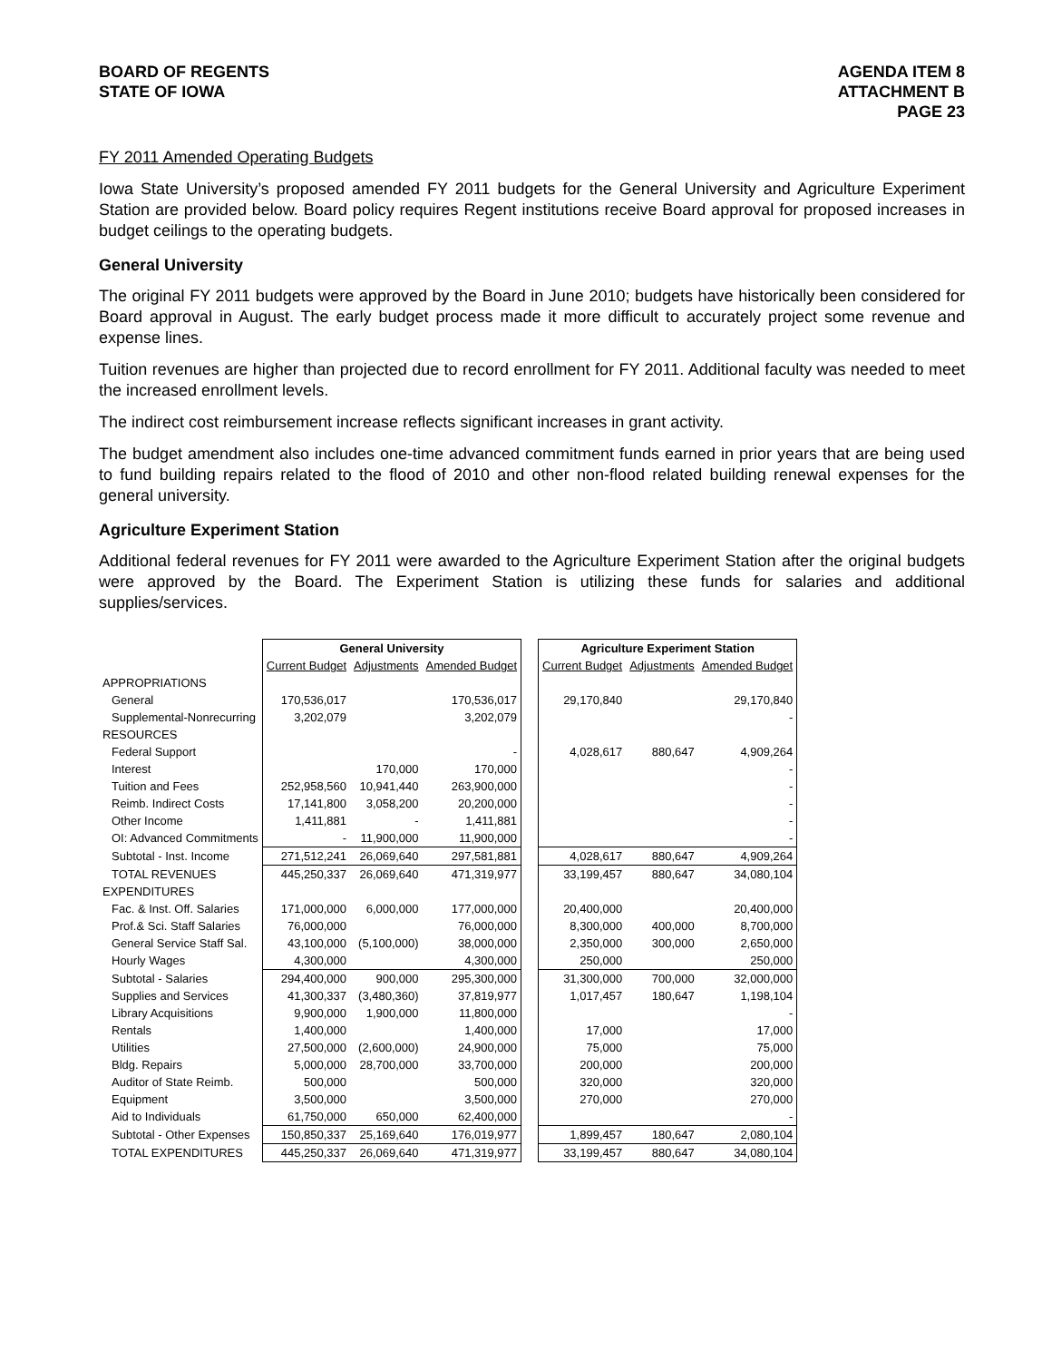BOARD OF REGENTS
STATE OF IOWA
AGENDA ITEM 8
ATTACHMENT B
PAGE 23
FY 2011 Amended Operating Budgets
Iowa State University’s proposed amended FY 2011 budgets for the General University and Agriculture Experiment Station are provided below. Board policy requires Regent institutions receive Board approval for proposed increases in budget ceilings to the operating budgets.
General University
The original FY 2011 budgets were approved by the Board in June 2010; budgets have historically been considered for Board approval in August. The early budget process made it more difficult to accurately project some revenue and expense lines.
Tuition revenues are higher than projected due to record enrollment for FY 2011. Additional faculty was needed to meet the increased enrollment levels.
The indirect cost reimbursement increase reflects significant increases in grant activity.
The budget amendment also includes one-time advanced commitment funds earned in prior years that are being used to fund building repairs related to the flood of 2010 and other non-flood related building renewal expenses for the general university.
Agriculture Experiment Station
Additional federal revenues for FY 2011 were awarded to the Agriculture Experiment Station after the original budgets were approved by the Board. The Experiment Station is utilizing these funds for salaries and additional supplies/services.
| | General University | | | | Agriculture Experiment Station | | |
| | Current Budget | Adjustments | Amended Budget | | Current Budget | Adjustments | Amended Budget |
| APPROPRIATIONS | | | | | | | |
| General | 170,536,017 | | 170,536,017 | | 29,170,840 | | 29,170,840 |
| Supplemental-Nonrecurring | 3,202,079 | | 3,202,079 | | | | - |
| RESOURCES | | | | | | | |
| Federal Support | | | - | | 4,028,617 | 880,647 | 4,909,264 |
| Interest | | 170,000 | 170,000 | | | | - |
| Tuition and Fees | 252,958,560 | 10,941,440 | 263,900,000 | | | | - |
| Reimb. Indirect Costs | 17,141,800 | 3,058,200 | 20,200,000 | | | | - |
| Other Income | 1,411,881 | - | 1,411,881 | | | | - |
| OI: Advanced Commitments | - | 11,900,000 | 11,900,000 | | | | - |
| Subtotal - Inst. Income | 271,512,241 | 26,069,640 | 297,581,881 | | 4,028,617 | 880,647 | 4,909,264 |
| TOTAL REVENUES | 445,250,337 | 26,069,640 | 471,319,977 | | 33,199,457 | 880,647 | 34,080,104 |
| EXPENDITURES | | | | | | | |
| Fac. & Inst. Off. Salaries | 171,000,000 | 6,000,000 | 177,000,000 | | 20,400,000 | | 20,400,000 |
| Prof.& Sci. Staff Salaries | 76,000,000 | | 76,000,000 | | 8,300,000 | 400,000 | 8,700,000 |
| General Service Staff Sal. | 43,100,000 | (5,100,000) | 38,000,000 | | 2,350,000 | 300,000 | 2,650,000 |
| Hourly Wages | 4,300,000 | | 4,300,000 | | 250,000 | | 250,000 |
| Subtotal - Salaries | 294,400,000 | 900,000 | 295,300,000 | | 31,300,000 | 700,000 | 32,000,000 |
| Supplies and Services | 41,300,337 | (3,480,360) | 37,819,977 | | 1,017,457 | 180,647 | 1,198,104 |
| Library Acquisitions | 9,900,000 | 1,900,000 | 11,800,000 | | | | - |
| Rentals | 1,400,000 | | 1,400,000 | | 17,000 | | 17,000 |
| Utilities | 27,500,000 | (2,600,000) | 24,900,000 | | 75,000 | | 75,000 |
| Bldg. Repairs | 5,000,000 | 28,700,000 | 33,700,000 | | 200,000 | | 200,000 |
| Auditor of State Reimb. | 500,000 | | 500,000 | | 320,000 | | 320,000 |
| Equipment | 3,500,000 | | 3,500,000 | | 270,000 | | 270,000 |
| Aid to Individuals | 61,750,000 | 650,000 | 62,400,000 | | | | - |
| Subtotal - Other Expenses | 150,850,337 | 25,169,640 | 176,019,977 | | 1,899,457 | 180,647 | 2,080,104 |
| TOTAL EXPENDITURES | 445,250,337 | 26,069,640 | 471,319,977 | | 33,199,457 | 880,647 | 34,080,104 |